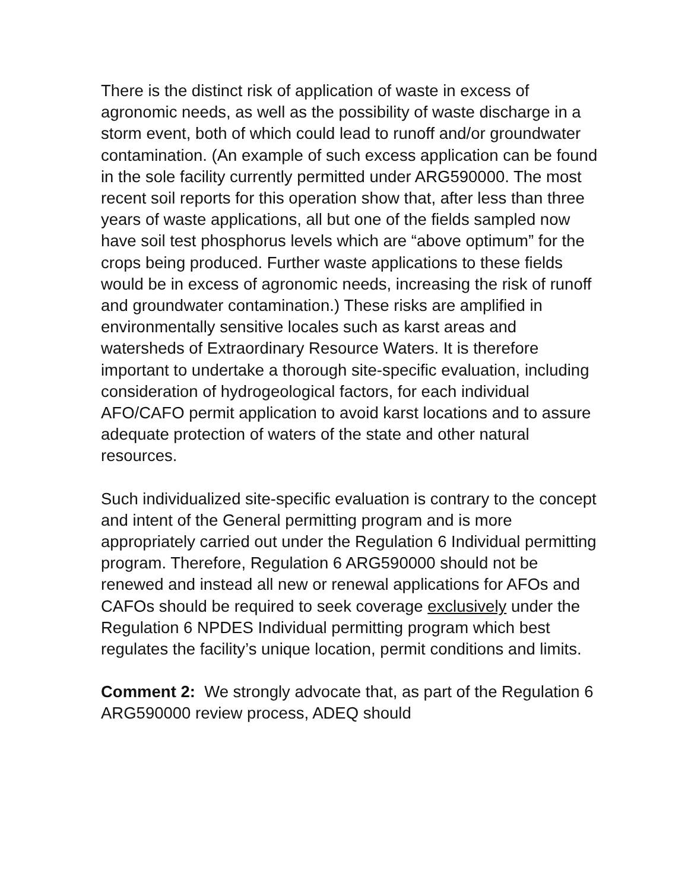There is the distinct risk of application of waste in excess of agronomic needs, as well as the possibility of waste discharge in a storm event, both of which could lead to runoff and/or groundwater contamination. (An example of such excess application can be found in the sole facility currently permitted under ARG590000. The most recent soil reports for this operation show that, after less than three years of waste applications, all but one of the fields sampled now have soil test phosphorus levels which are “above optimum” for the crops being produced. Further waste applications to these fields would be in excess of agronomic needs, increasing the risk of runoff and groundwater contamination.) These risks are amplified in environmentally sensitive locales such as karst areas and watersheds of Extraordinary Resource Waters. It is therefore important to undertake a thorough site-specific evaluation, including consideration of hydrogeological factors, for each individual AFO/CAFO permit application to avoid karst locations and to assure adequate protection of waters of the state and other natural resources.
Such individualized site-specific evaluation is contrary to the concept and intent of the General permitting program and is more appropriately carried out under the Regulation 6 Individual permitting program. Therefore, Regulation 6 ARG590000 should not be renewed and instead all new or renewal applications for AFOs and CAFOs should be required to seek coverage exclusively under the Regulation 6 NPDES Individual permitting program which best regulates the facility’s unique location, permit conditions and limits.
Comment 2: We strongly advocate that, as part of the Regulation 6 ARG590000 review process, ADEQ should